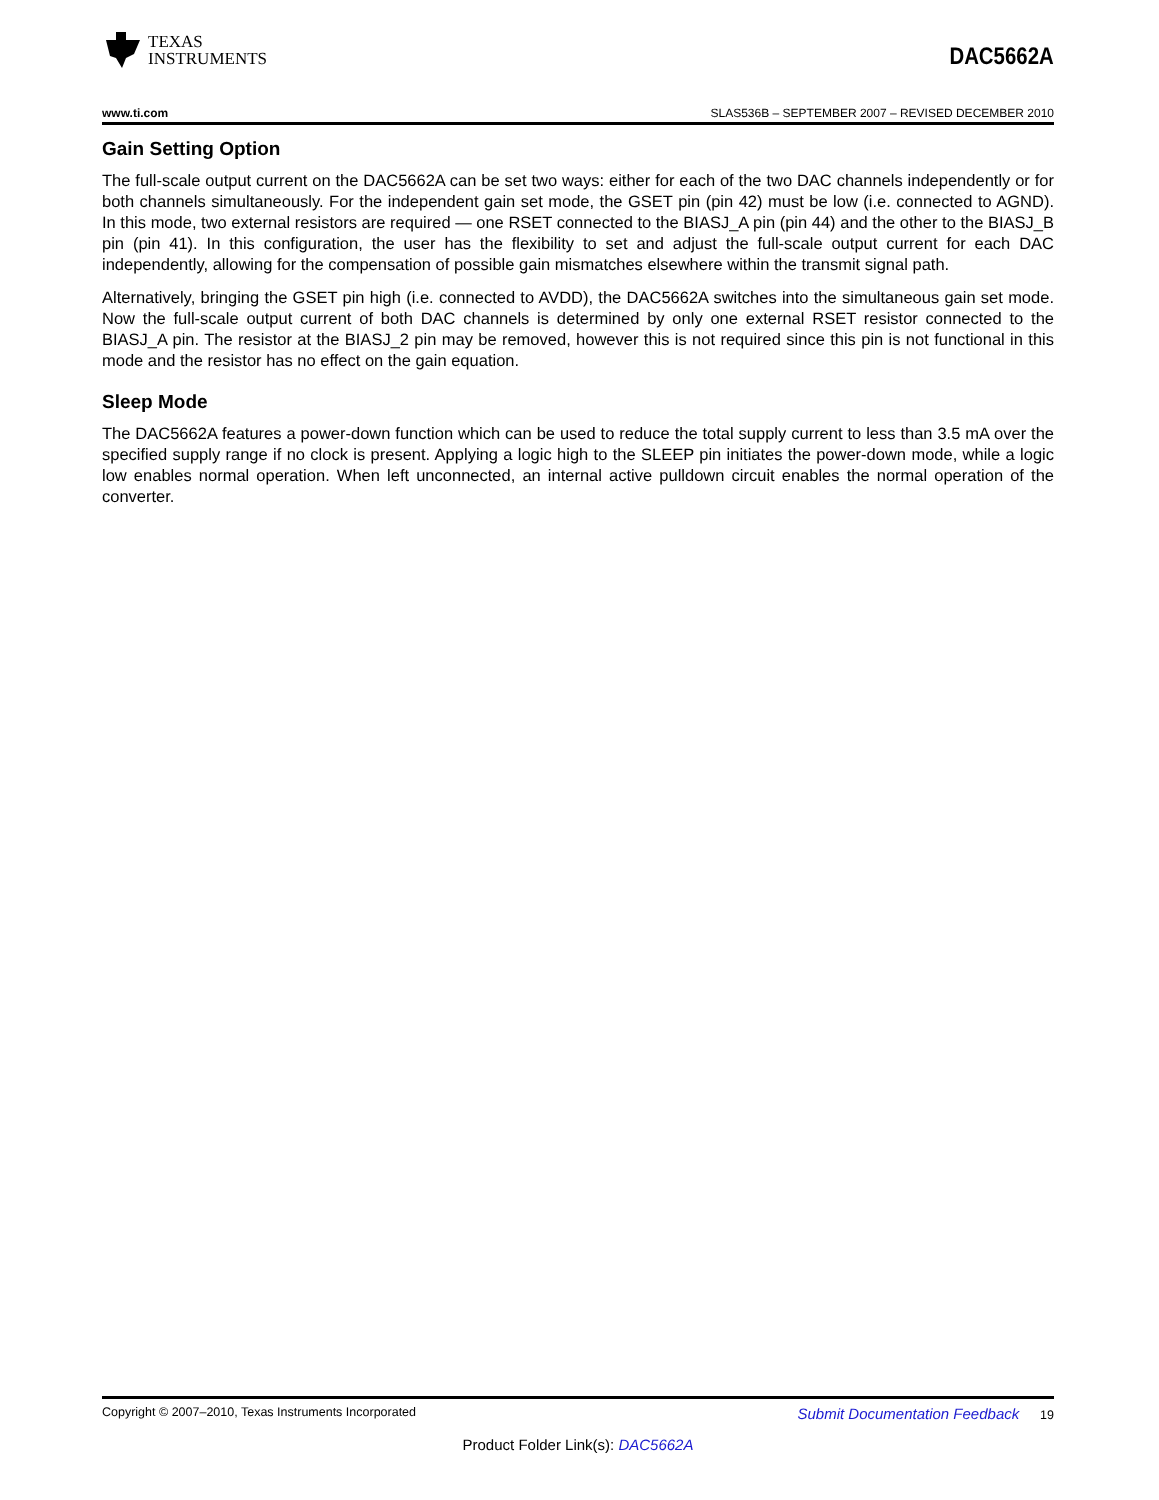TEXAS
INSTRUMENTS
DAC5662A
www.ti.com SLAS536B – SEPTEMBER 2007 – REVISED DECEMBER 2010
Gain Setting Option
The full-scale output current on the DAC5662A can be set two ways: either for each of the two DAC channels independently or for both channels simultaneously. For the independent gain set mode, the GSET pin (pin 42) must be low (i.e. connected to AGND). In this mode, two external resistors are required — one RSET connected to the BIASJ_A pin (pin 44) and the other to the BIASJ_B pin (pin 41). In this configuration, the user has the flexibility to set and adjust the full-scale output current for each DAC independently, allowing for the compensation of possible gain mismatches elsewhere within the transmit signal path.
Alternatively, bringing the GSET pin high (i.e. connected to AVDD), the DAC5662A switches into the simultaneous gain set mode. Now the full-scale output current of both DAC channels is determined by only one external RSET resistor connected to the BIASJ_A pin. The resistor at the BIASJ_2 pin may be removed, however this is not required since this pin is not functional in this mode and the resistor has no effect on the gain equation.
Sleep Mode
The DAC5662A features a power-down function which can be used to reduce the total supply current to less than 3.5 mA over the specified supply range if no clock is present. Applying a logic high to the SLEEP pin initiates the power-down mode, while a logic low enables normal operation. When left unconnected, an internal active pulldown circuit enables the normal operation of the converter.
Copyright © 2007–2010, Texas Instruments Incorporated Submit Documentation Feedback 19
Product Folder Link(s): DAC5662A